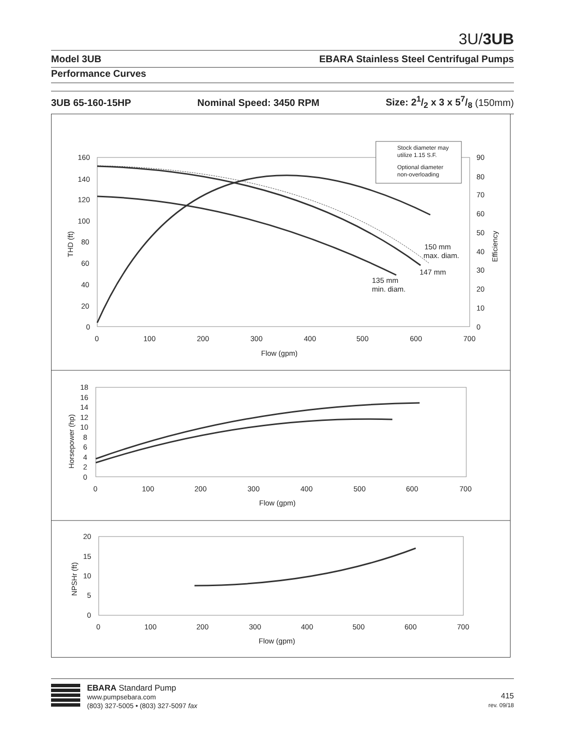3U/3UB
Model 3UB EBARA Stainless Steel Centrifugal Pumps
Performance Curves
3UB 65-160-15HP Nominal Speed: 3450 RPM Size: 21/2 x 3 x 57/8 (150mm)
160
140
120
100
80
60
40
20
0
90
80
70
60
50
40
30
20
10
0
0
100
200
300
400
500
600
700
Flow (gpm)
THD (ft)
Efficiency
Stock diameter may
utilize 1.15 S.F.
Optional diameter
non-overloading
150 mm
max. diam.
147 mm
135 mm
min. diam.
18
16
14
12
10
8
6
4
2
0
0
100
200
300
400
500
600
700
Flow (gpm)
Horsepower (hp)
20
15
10
5
0
0
100
200
300
400
500
600
700
Flow (gpm)
NPSHr (ft)
EBARA Standard Pump
www.pumpsebara.com
(803) 327-5005 • (803) 327-5097 fax
415
rev. 09/18